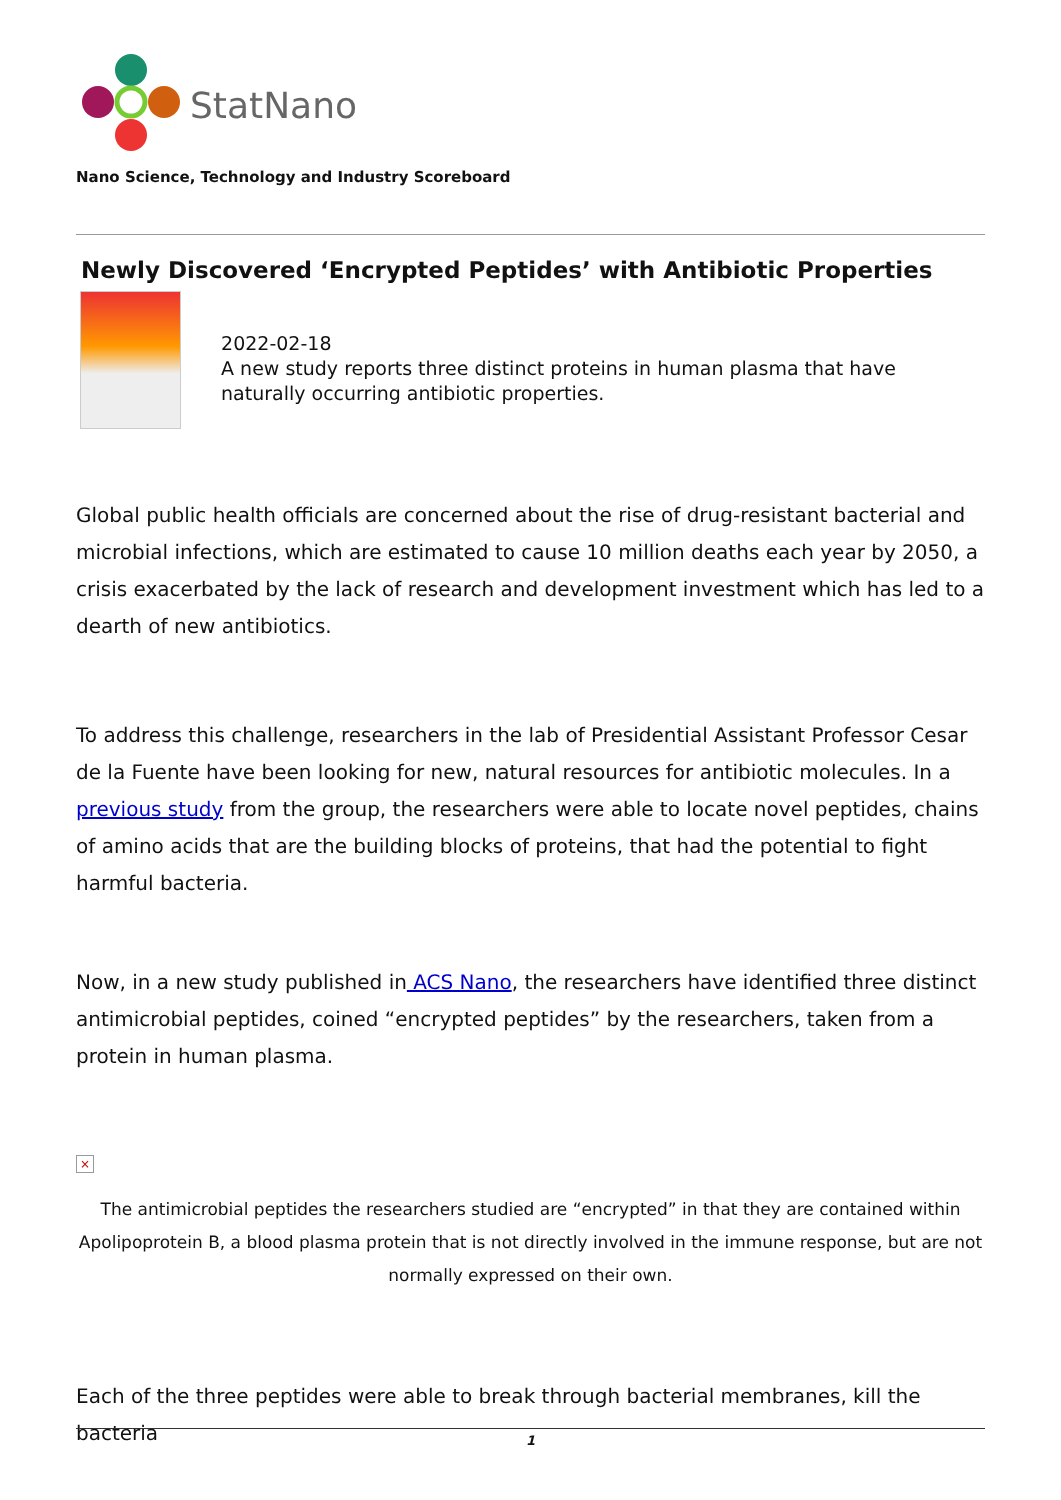StatNano
Nano Science, Technology and Industry Scoreboard
Newly Discovered ‘Encrypted Peptides’ with Antibiotic Properties
2022-02-18
A new study reports three distinct proteins in human plasma that have naturally occurring antibiotic properties.
Global public health officials are concerned about the rise of drug-resistant bacterial and microbial infections, which are estimated to cause 10 million deaths each year by 2050, a crisis exacerbated by the lack of research and development investment which has led to a dearth of new antibiotics.
To address this challenge, researchers in the lab of Presidential Assistant Professor Cesar de la Fuente have been looking for new, natural resources for antibiotic molecules. In a previous study from the group, the researchers were able to locate novel peptides, chains of amino acids that are the building blocks of proteins, that had the potential to fight harmful bacteria.
Now, in a new study published in ACS Nano, the researchers have identified three distinct antimicrobial peptides, coined “encrypted peptides” by the researchers, taken from a protein in human plasma.
×
The antimicrobial peptides the researchers studied are “encrypted” in that they are contained within Apolipoprotein B, a blood plasma protein that is not directly involved in the immune response, but are not normally expressed on their own.
Each of the three peptides were able to break through bacterial membranes, kill the bacteria
1